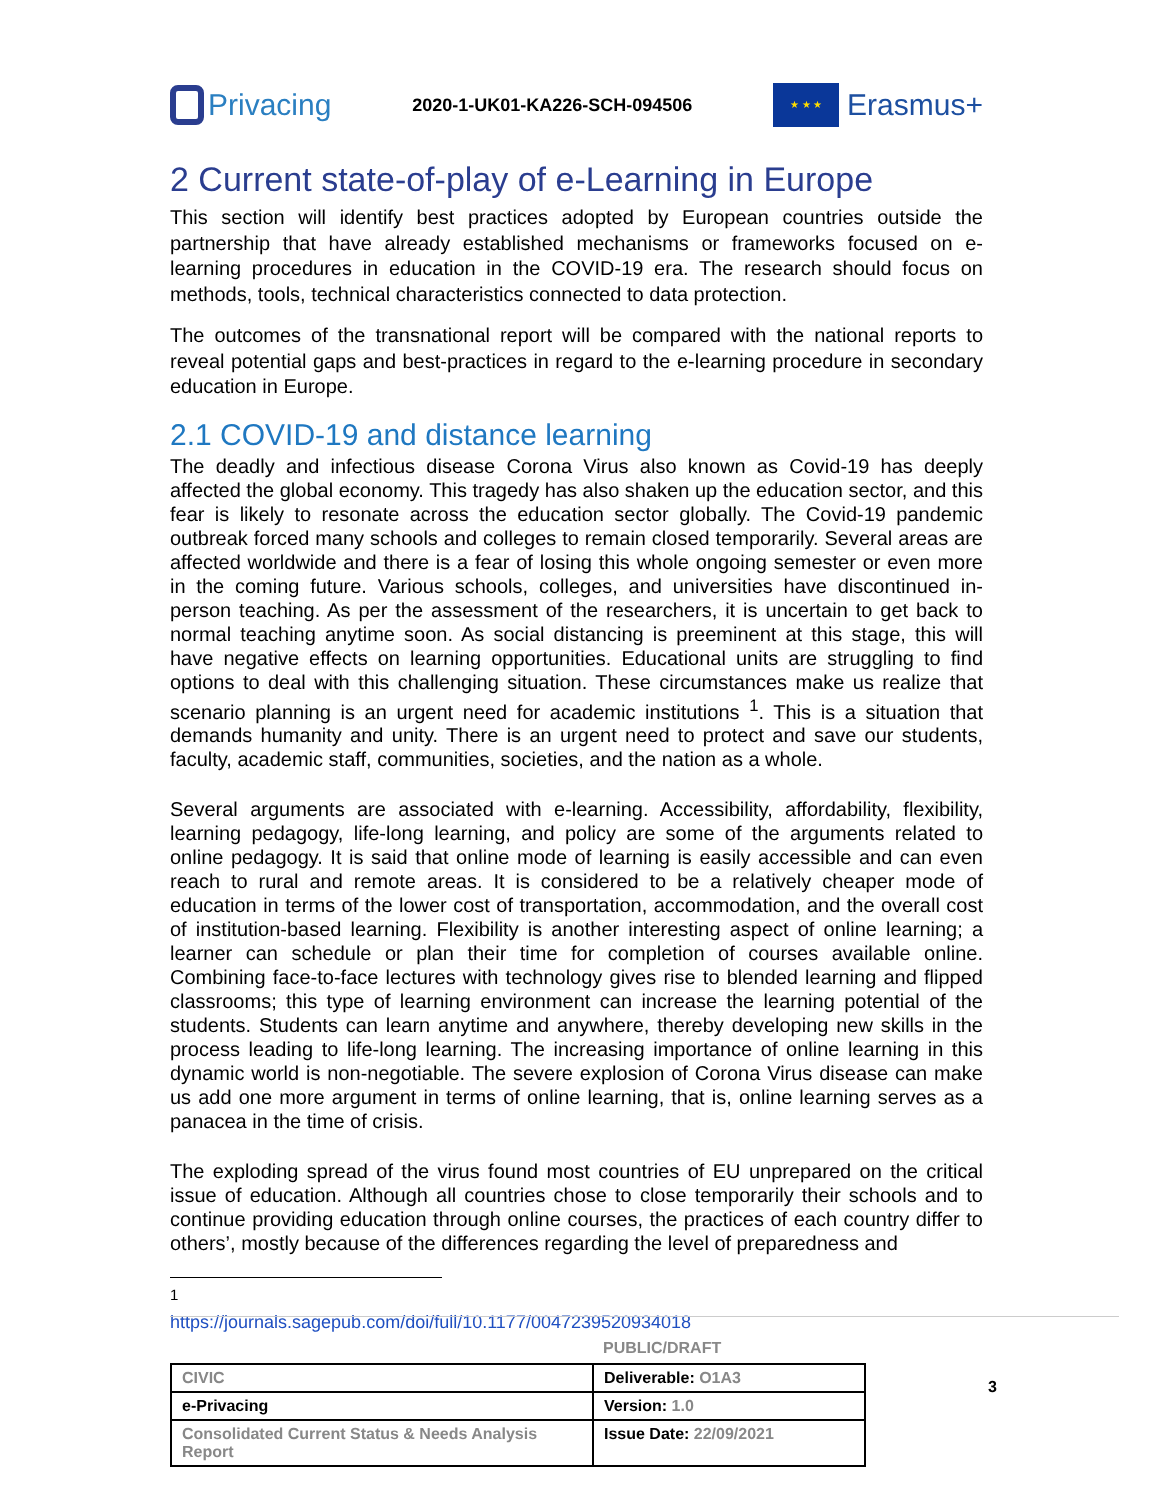Privacing
2020-1-UK01-KA226-SCH-094506
★ ★ ★
Erasmus+
2 Current state-of-play of e-Learning in Europe
This section will identify best practices adopted by European countries outside the partnership that have already established mechanisms or frameworks focused on e-learning procedures in education in the COVID-19 era. The research should focus on methods, tools, technical characteristics connected to data protection.
The outcomes of the transnational report will be compared with the national reports to reveal potential gaps and best-practices in regard to the e-learning procedure in secondary education in Europe.
2.1 COVID-19 and distance learning
The deadly and infectious disease Corona Virus also known as Covid-19 has deeply affected the global economy. This tragedy has also shaken up the education sector, and this fear is likely to resonate across the education sector globally. The Covid-19 pandemic outbreak forced many schools and colleges to remain closed temporarily. Several areas are affected worldwide and there is a fear of losing this whole ongoing semester or even more in the coming future. Various schools, colleges, and universities have discontinued in-person teaching. As per the assessment of the researchers, it is uncertain to get back to normal teaching anytime soon. As social distancing is preeminent at this stage, this will have negative effects on learning opportunities. Educational units are struggling to find options to deal with this challenging situation. These circumstances make us realize that scenario planning is an urgent need for academic institutions <sup>1</sup>. This is a situation that demands humanity and unity. There is an urgent need to protect and save our students, faculty, academic staff, communities, societies, and the nation as a whole.
Several arguments are associated with e-learning. Accessibility, affordability, flexibility, learning pedagogy, life-long learning, and policy are some of the arguments related to online pedagogy. It is said that online mode of learning is easily accessible and can even reach to rural and remote areas. It is considered to be a relatively cheaper mode of education in terms of the lower cost of transportation, accommodation, and the overall cost of institution-based learning. Flexibility is another interesting aspect of online learning; a learner can schedule or plan their time for completion of courses available online. Combining face-to-face lectures with technology gives rise to blended learning and flipped classrooms; this type of learning environment can increase the learning potential of the students. Students can learn anytime and anywhere, thereby developing new skills in the process leading to life-long learning. The increasing importance of online learning in this dynamic world is non-negotiable. The severe explosion of Corona Virus disease can make us add one more argument in terms of online learning, that is, online learning serves as a panacea in the time of crisis.
The exploding spread of the virus found most countries of EU unprepared on the critical issue of education. Although all countries chose to close temporarily their schools and to continue providing education through online courses, the practices of each country differ to others’, mostly because of the differences regarding the level of preparedness and
<sup>1</sup> https://journals.sagepub.com/doi/full/10.1177/0047239520934018
PUBLIC/DRAFT
| CIVIC | Deliverable: O1A3 |
| e-Privacing | Version: 1.0 |
| Consolidated Current Status & Needs Analysis Report | Issue Date: 22/09/2021 |
3